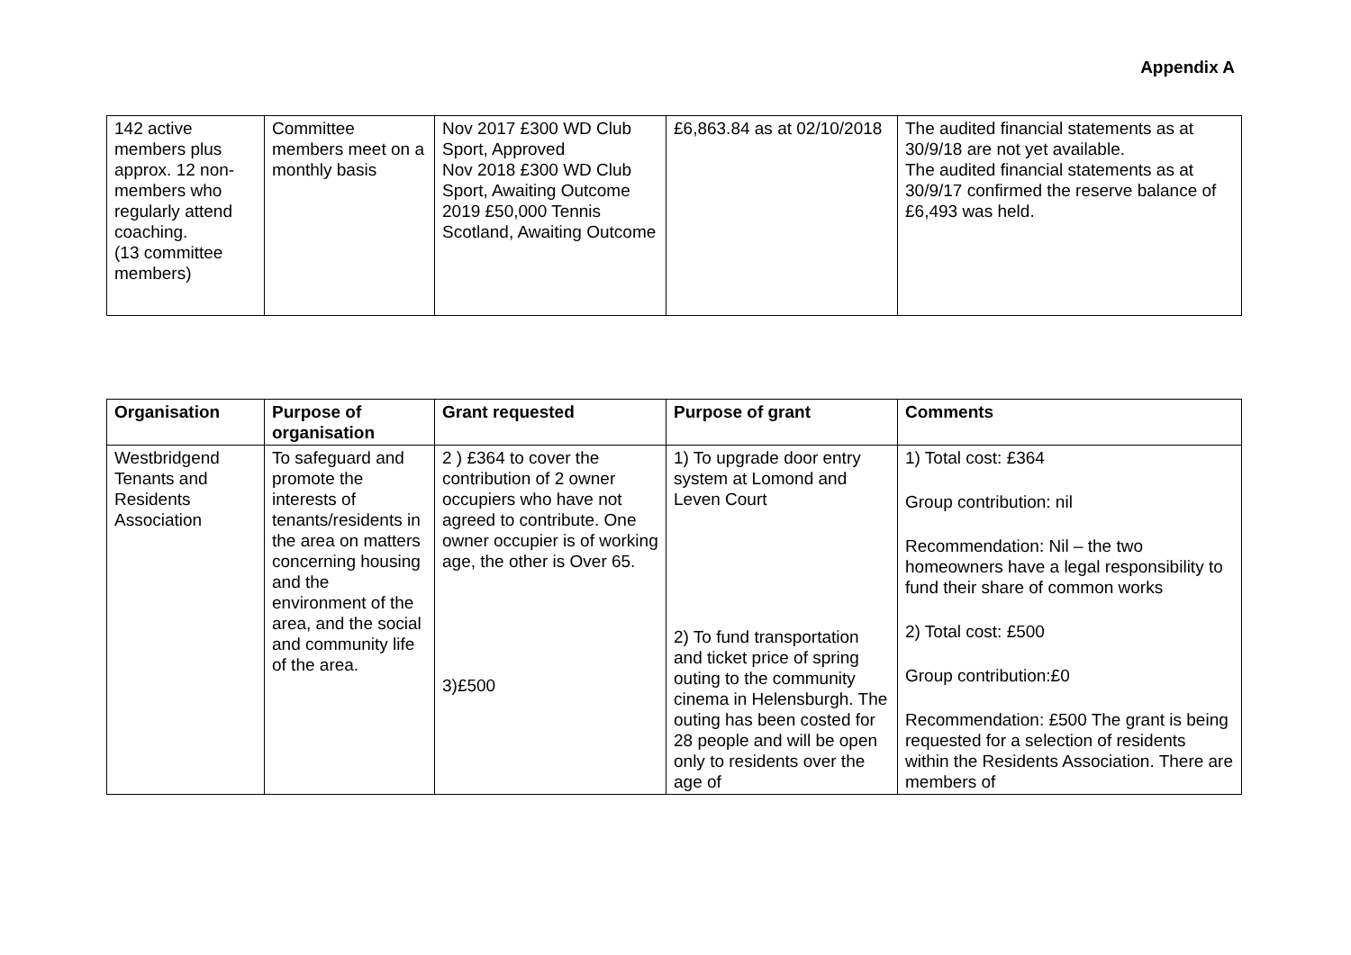Appendix A
| 142 active members plus approx. 12 non-members who regularly attend coaching. (13 committee members) | Committee members meet on a monthly basis | Nov 2017 £300 WD Club Sport, Approved Nov 2018 £300 WD Club Sport, Awaiting Outcome 2019 £50,000 Tennis Scotland, Awaiting Outcome | £6,863.84 as at 02/10/2018 | The audited financial statements as at 30/9/18 are not yet available. The audited financial statements as at 30/9/17 confirmed the reserve balance of £6,493 was held. |
| Organisation | Purpose of organisation | Grant requested | Purpose of grant | Comments |
| --- | --- | --- | --- | --- |
| Westbridgend Tenants and Residents Association | To safeguard and promote the interests of tenants/residents in the area on matters concerning housing and the environment of the area, and the social and community life of the area. | 2 ) £364 to cover the contribution of 2 owner occupiers who have not agreed to contribute. One owner occupier is of working age, the other is Over 65. 3)£500 | 1) To upgrade door entry system at Lomond and Leven Court 2) To fund transportation and ticket price of spring outing to the community cinema in Helensburgh. The outing has been costed for 28 people and will be open only to residents over the age of | 1) Total cost: £364 Group contribution: nil Recommendation: Nil – the two homeowners have a legal responsibility to fund their share of common works 2) Total cost: £500 Group contribution:£0 Recommendation: £500 The grant is being requested for a selection of residents within the Residents Association. There are members of |